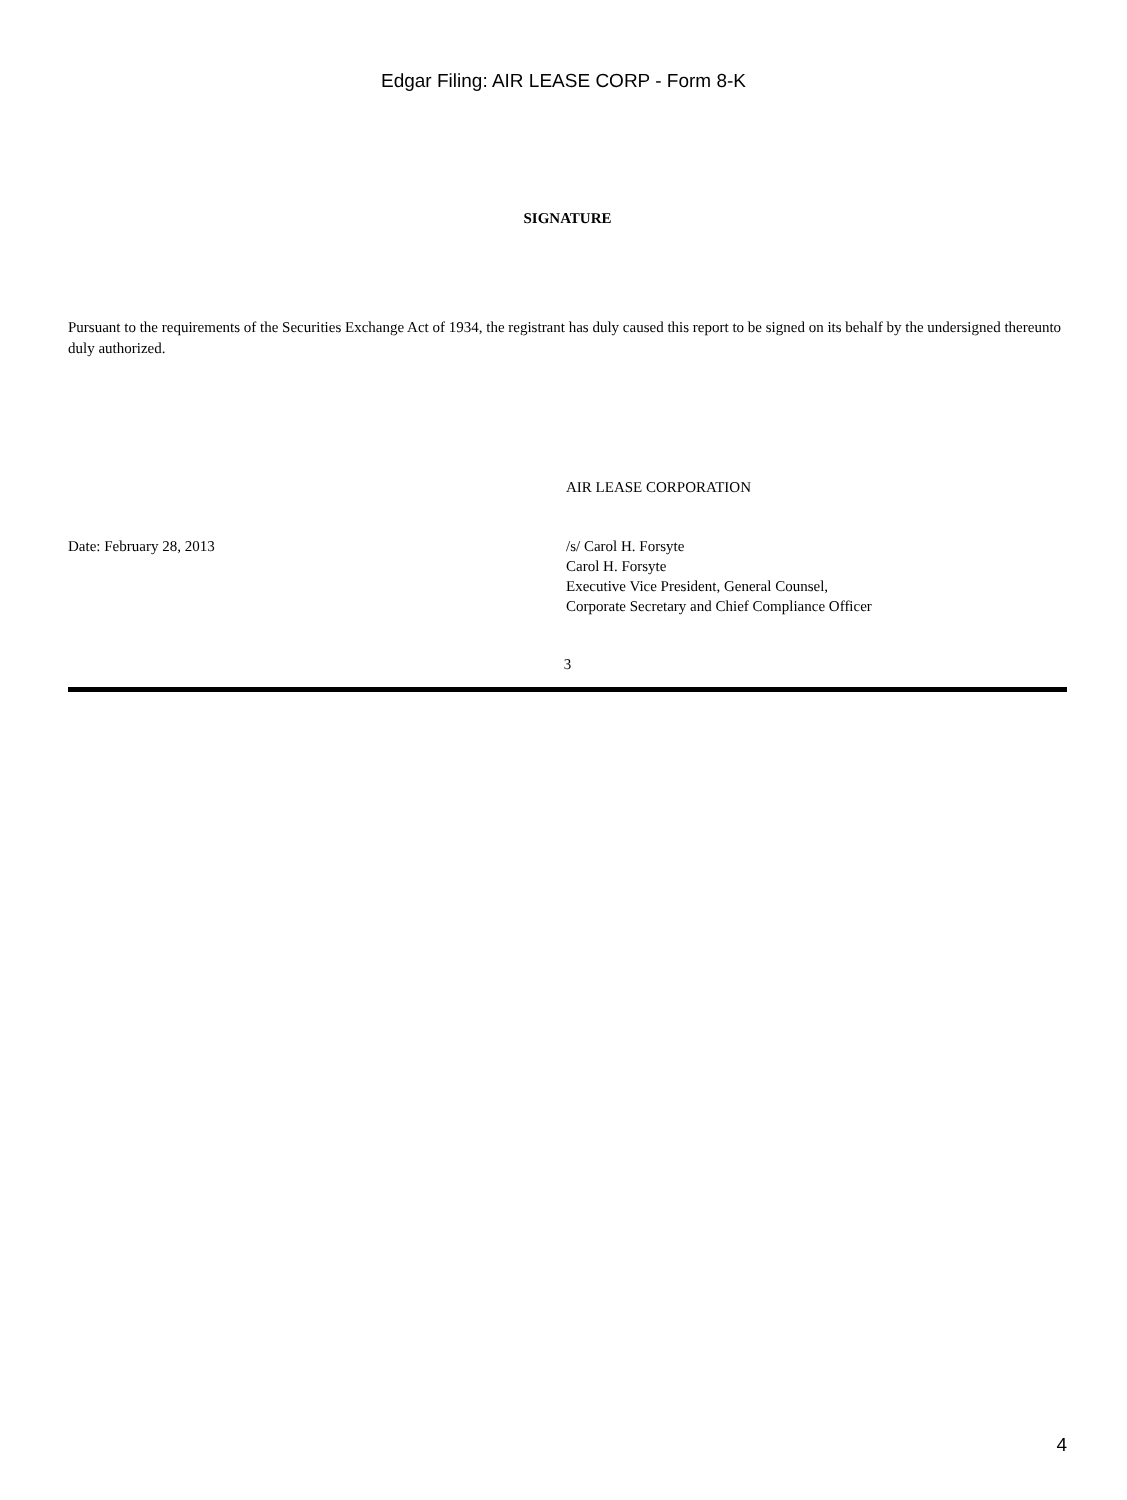Edgar Filing: AIR LEASE CORP - Form 8-K
SIGNATURE
Pursuant to the requirements of the Securities Exchange Act of 1934, the registrant has duly caused this report to be signed on its behalf by the undersigned thereunto duly authorized.
AIR LEASE CORPORATION
Date: February 28, 2013 /s/ Carol H. Forsyte
Carol H. Forsyte
Executive Vice President, General Counsel,
Corporate Secretary and Chief Compliance Officer
3
4